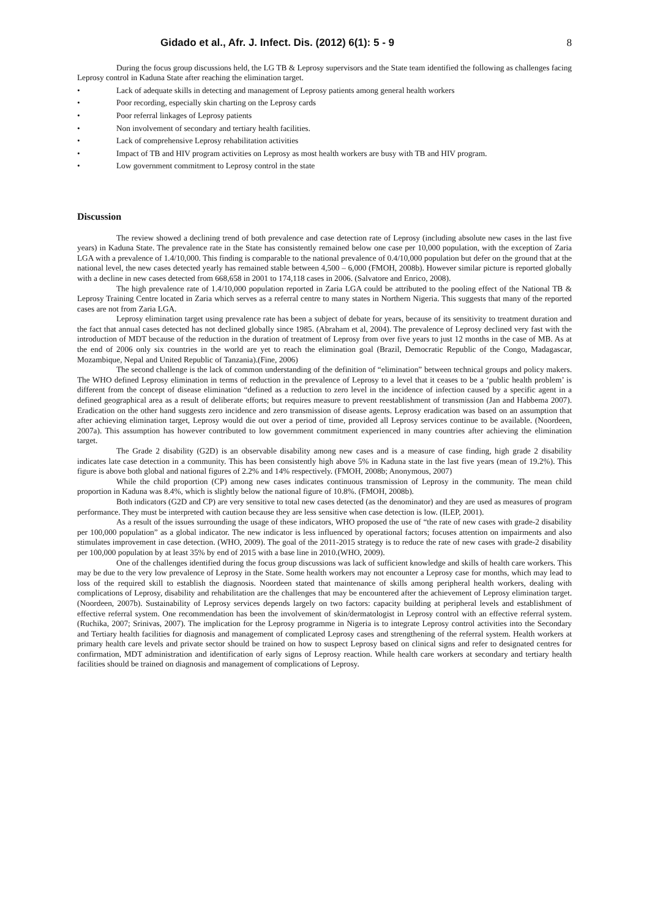Gidado et al., Afr. J. Infect. Dis. (2012) 6(1): 5 - 9 8
During the focus group discussions held, the LG TB & Leprosy supervisors and the State team identified the following as challenges facing Leprosy control in Kaduna State after reaching the elimination target.
• Lack of adequate skills in detecting and management of Leprosy patients among general health workers
• Poor recording, especially skin charting on the Leprosy cards
• Poor referral linkages of Leprosy patients
• Non involvement of secondary and tertiary health facilities.
• Lack of comprehensive Leprosy rehabilitation activities
• Impact of TB and HIV program activities on Leprosy as most health workers are busy with TB and HIV program.
• Low government commitment to Leprosy control in the state
Discussion
The review showed a declining trend of both prevalence and case detection rate of Leprosy (including absolute new cases in the last five years) in Kaduna State. The prevalence rate in the State has consistently remained below one case per 10,000 population, with the exception of Zaria LGA with a prevalence of 1.4/10,000. This finding is comparable to the national prevalence of 0.4/10,000 population but defer on the ground that at the national level, the new cases detected yearly has remained stable between 4,500 – 6,000 (FMOH, 2008b). However similar picture is reported globally with a decline in new cases detected from 668,658 in 2001 to 174,118 cases in 2006. (Salvatore and Enrico, 2008).
The high prevalence rate of 1.4/10,000 population reported in Zaria LGA could be attributed to the pooling effect of the National TB & Leprosy Training Centre located in Zaria which serves as a referral centre to many states in Northern Nigeria. This suggests that many of the reported cases are not from Zaria LGA.
Leprosy elimination target using prevalence rate has been a subject of debate for years, because of its sensitivity to treatment duration and the fact that annual cases detected has not declined globally since 1985. (Abraham et al, 2004). The prevalence of Leprosy declined very fast with the introduction of MDT because of the reduction in the duration of treatment of Leprosy from over five years to just 12 months in the case of MB. As at the end of 2006 only six countries in the world are yet to reach the elimination goal (Brazil, Democratic Republic of the Congo, Madagascar, Mozambique, Nepal and United Republic of Tanzania).(Fine, 2006)
The second challenge is the lack of common understanding of the definition of “elimination” between technical groups and policy makers. The WHO defined Leprosy elimination in terms of reduction in the prevalence of Leprosy to a level that it ceases to be a ‘public health problem’ is different from the concept of disease elimination “defined as a reduction to zero level in the incidence of infection caused by a specific agent in a defined geographical area as a result of deliberate efforts; but requires measure to prevent reestablishment of transmission (Jan and Habbema 2007). Eradication on the other hand suggests zero incidence and zero transmission of disease agents. Leprosy eradication was based on an assumption that after achieving elimination target, Leprosy would die out over a period of time, provided all Leprosy services continue to be available. (Noordeen, 2007a). This assumption has however contributed to low government commitment experienced in many countries after achieving the elimination target.
The Grade 2 disability (G2D) is an observable disability among new cases and is a measure of case finding, high grade 2 disability indicates late case detection in a community. This has been consistently high above 5% in Kaduna state in the last five years (mean of 19.2%). This figure is above both global and national figures of 2.2% and 14% respectively. (FMOH, 2008b; Anonymous, 2007)
While the child proportion (CP) among new cases indicates continuous transmission of Leprosy in the community. The mean child proportion in Kaduna was 8.4%, which is slightly below the national figure of 10.8%. (FMOH, 2008b).
Both indicators (G2D and CP) are very sensitive to total new cases detected (as the denominator) and they are used as measures of program performance. They must be interpreted with caution because they are less sensitive when case detection is low. (ILEP, 2001).
As a result of the issues surrounding the usage of these indicators, WHO proposed the use of “the rate of new cases with grade-2 disability per 100,000 population” as a global indicator. The new indicator is less influenced by operational factors; focuses attention on impairments and also stimulates improvement in case detection. (WHO, 2009). The goal of the 2011-2015 strategy is to reduce the rate of new cases with grade-2 disability per 100,000 population by at least 35% by end of 2015 with a base line in 2010.(WHO, 2009).
One of the challenges identified during the focus group discussions was lack of sufficient knowledge and skills of health care workers. This may be due to the very low prevalence of Leprosy in the State. Some health workers may not encounter a Leprosy case for months, which may lead to loss of the required skill to establish the diagnosis. Noordeen stated that maintenance of skills among peripheral health workers, dealing with complications of Leprosy, disability and rehabilitation are the challenges that may be encountered after the achievement of Leprosy elimination target. (Noordeen, 2007b). Sustainability of Leprosy services depends largely on two factors: capacity building at peripheral levels and establishment of effective referral system. One recommendation has been the involvement of skin/dermatologist in Leprosy control with an effective referral system. (Ruchika, 2007; Srinivas, 2007). The implication for the Leprosy programme in Nigeria is to integrate Leprosy control activities into the Secondary and Tertiary health facilities for diagnosis and management of complicated Leprosy cases and strengthening of the referral system. Health workers at primary health care levels and private sector should be trained on how to suspect Leprosy based on clinical signs and refer to designated centres for confirmation, MDT administration and identification of early signs of Leprosy reaction. While health care workers at secondary and tertiary health facilities should be trained on diagnosis and management of complications of Leprosy.